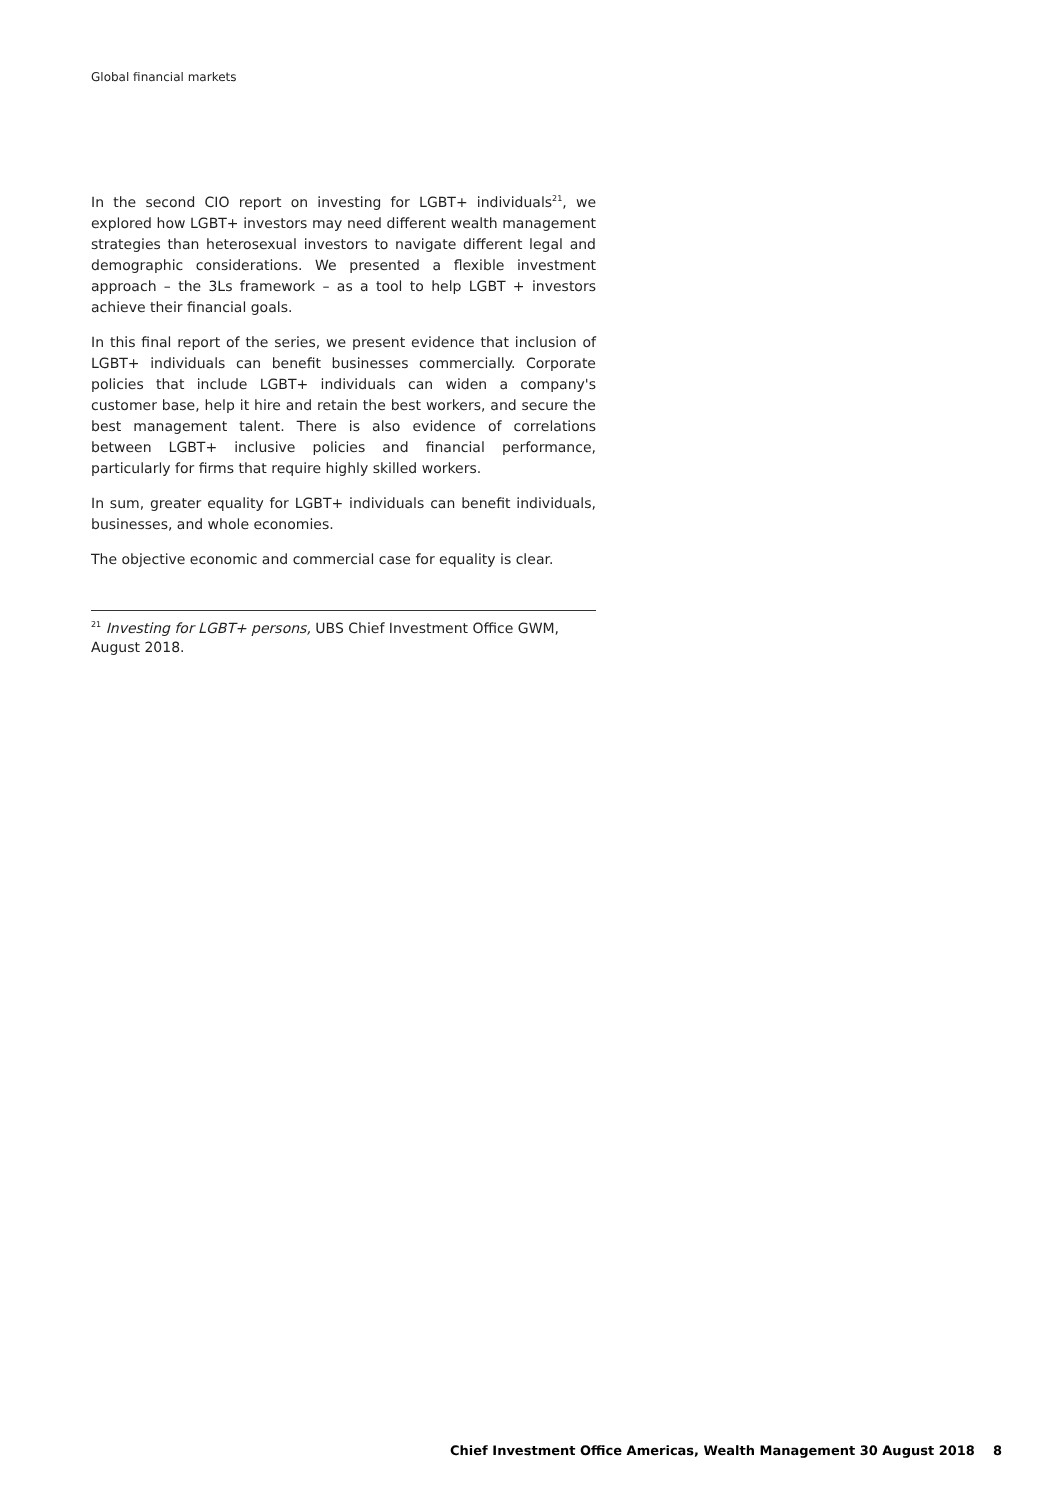Global financial markets
In the second CIO report on investing for LGBT+ individuals<sup>21</sup>, we explored how LGBT+ investors may need different wealth management strategies than heterosexual investors to navigate different legal and demographic considerations. We presented a flexible investment approach – the 3Ls framework – as a tool to help LGBT + investors achieve their financial goals.
In this final report of the series, we present evidence that inclusion of LGBT+ individuals can benefit businesses commercially. Corporate policies that include LGBT+ individuals can widen a company's customer base, help it hire and retain the best workers, and secure the best management talent. There is also evidence of correlations between LGBT+ inclusive policies and financial performance, particularly for firms that require highly skilled workers.
In sum, greater equality for LGBT+ individuals can benefit individuals, businesses, and whole economies.
The objective economic and commercial case for equality is clear.
<sup>21</sup> Investing for LGBT+ persons, UBS Chief Investment Office GWM, August 2018.
Chief Investment Office Americas, Wealth Management 30 August 2018 8